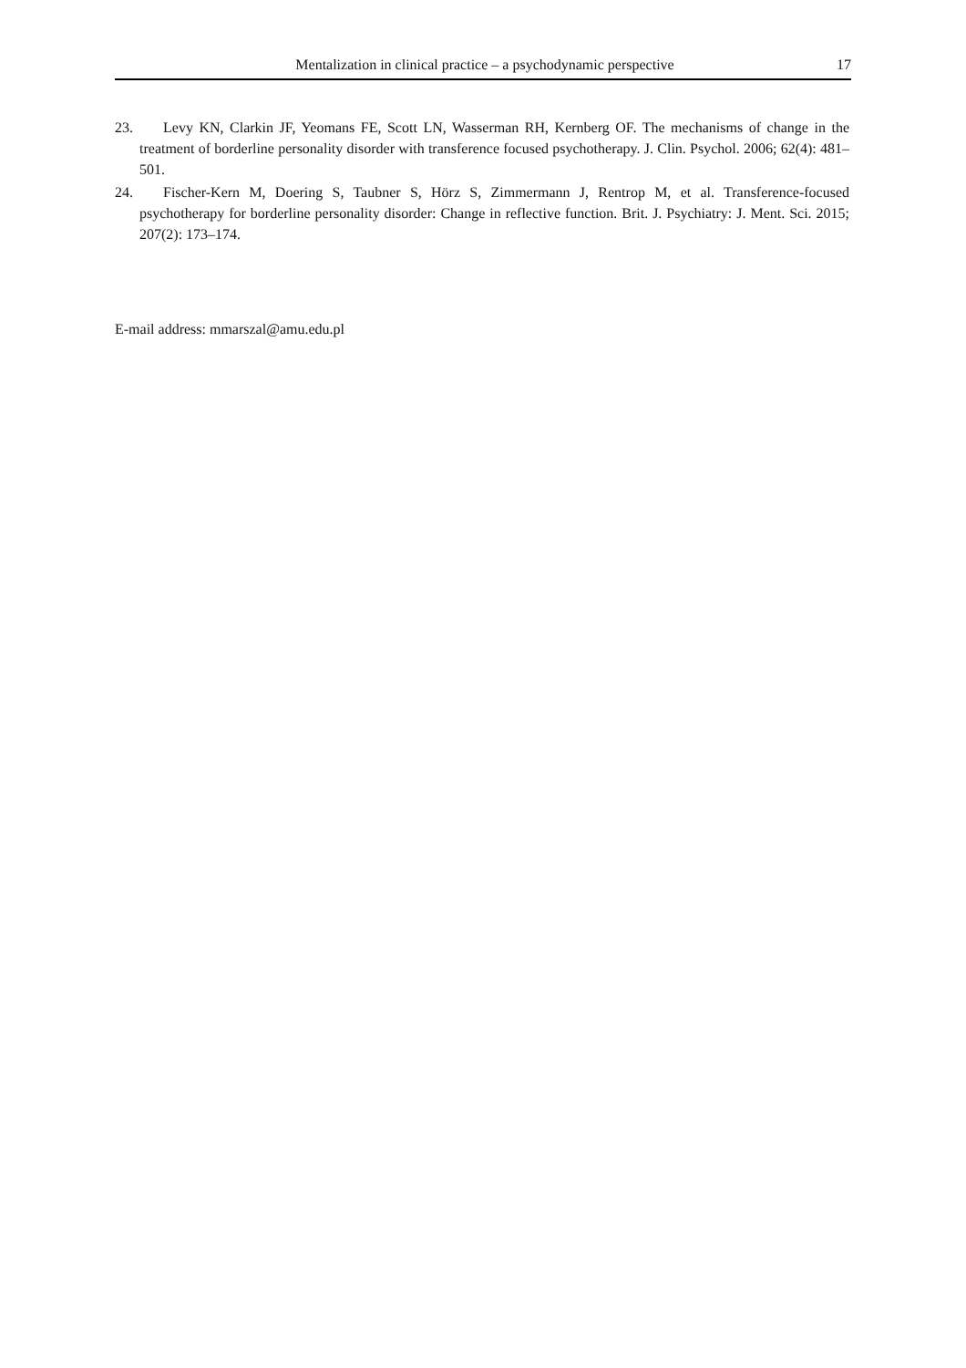Mentalization in clinical practice – a psychodynamic perspective
17
23. Levy KN, Clarkin JF, Yeomans FE, Scott LN, Wasserman RH, Kernberg OF. The mechanisms of change in the treatment of borderline personality disorder with transference focused psychotherapy. J. Clin. Psychol. 2006; 62(4): 481–501.
24. Fischer-Kern M, Doering S, Taubner S, Hörz S, Zimmermann J, Rentrop M, et al. Transference-focused psychotherapy for borderline personality disorder: Change in reflective function. Brit. J. Psychiatry: J. Ment. Sci. 2015; 207(2): 173–174.
E-mail address: mmarszal@amu.edu.pl